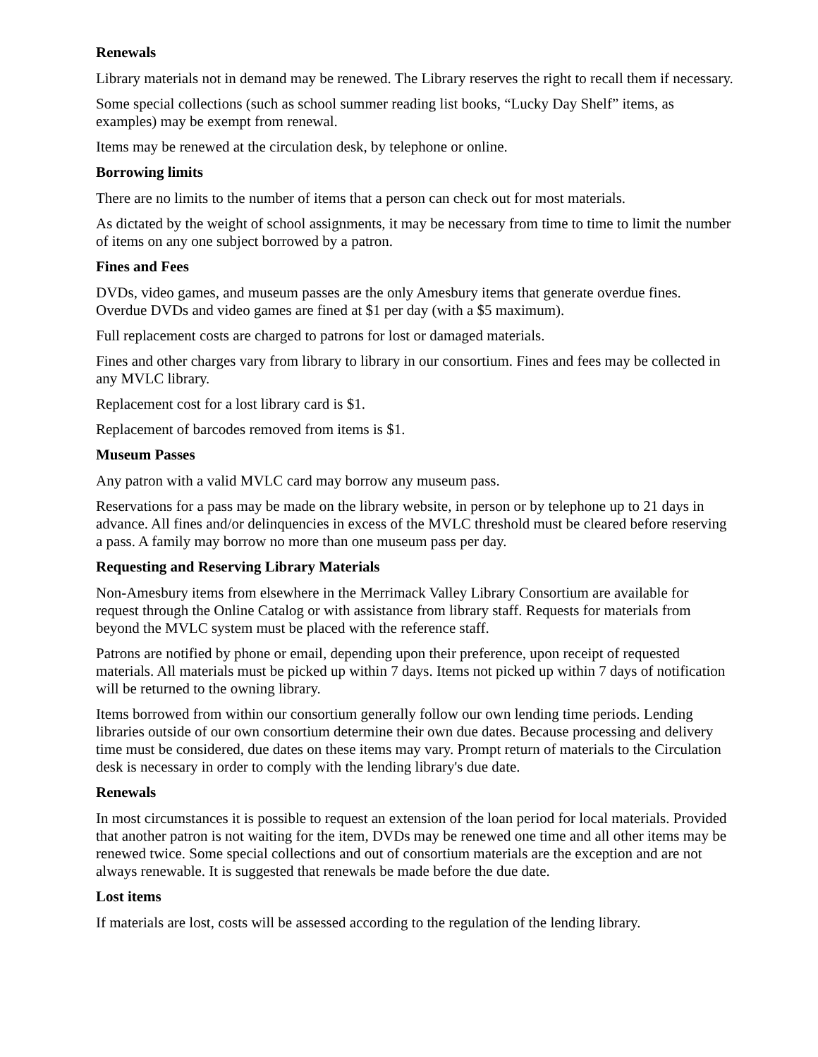Renewals
Library materials not in demand may be renewed. The Library reserves the right to recall them if necessary.
Some special collections (such as school summer reading list books, “Lucky Day Shelf” items, as examples) may be exempt from renewal.
Items may be renewed at the circulation desk, by telephone or online.
Borrowing limits
There are no limits to the number of items that a person can check out for most materials.
As dictated by the weight of school assignments, it may be necessary from time to time to limit the number of items on any one subject borrowed by a patron.
Fines and Fees
DVDs, video games, and museum passes are the only Amesbury items that generate overdue fines. Overdue DVDs and video games are fined at $1 per day (with a $5 maximum).
Full replacement costs are charged to patrons for lost or damaged materials.
Fines and other charges vary from library to library in our consortium. Fines and fees may be collected in any MVLC library.
Replacement cost for a lost library card is $1.
Replacement of barcodes removed from items is $1.
Museum Passes
Any patron with a valid MVLC card may borrow any museum pass.
Reservations for a pass may be made on the library website, in person or by telephone up to 21 days in advance. All fines and/or delinquencies in excess of the MVLC threshold must be cleared before reserving a pass. A family may borrow no more than one museum pass per day.
Requesting and Reserving Library Materials
Non-Amesbury items from elsewhere in the Merrimack Valley Library Consortium are available for request through the Online Catalog or with assistance from library staff. Requests for materials from beyond the MVLC system must be placed with the reference staff.
Patrons are notified by phone or email, depending upon their preference, upon receipt of requested materials. All materials must be picked up within 7 days. Items not picked up within 7 days of notification will be returned to the owning library.
Items borrowed from within our consortium generally follow our own lending time periods. Lending libraries outside of our own consortium determine their own due dates. Because processing and delivery time must be considered, due dates on these items may vary. Prompt return of materials to the Circulation desk is necessary in order to comply with the lending library's due date.
Renewals
In most circumstances it is possible to request an extension of the loan period for local materials. Provided that another patron is not waiting for the item, DVDs may be renewed one time and all other items may be renewed twice. Some special collections and out of consortium materials are the exception and are not always renewable. It is suggested that renewals be made before the due date.
Lost items
If materials are lost, costs will be assessed according to the regulation of the lending library.